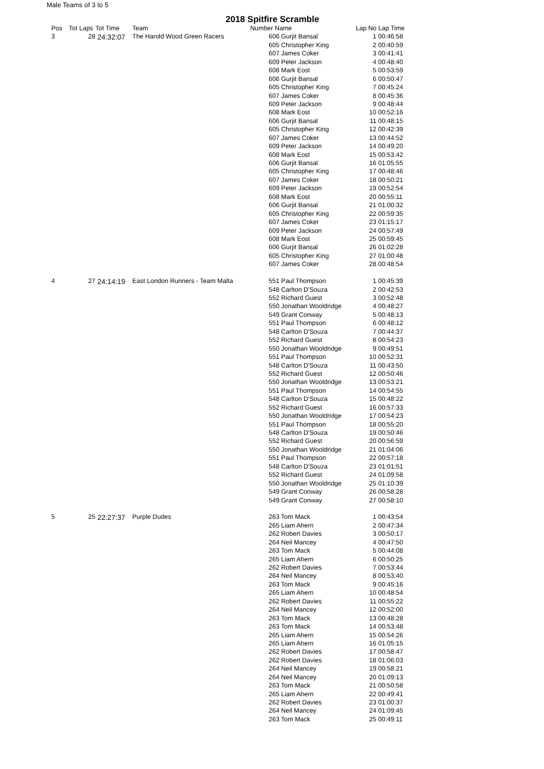Male Teams of 3 to 5
2018 Spitfire Scramble
| Pos | Tot Laps | Tot Time | Team | Number Name | | Lap No Lap Time | |
| --- | --- | --- | --- | --- | --- | --- | --- |
| 3 | 28 | 24:32:07 | The Harold Wood Green Racers | | 606 Gurjit Bansal | 1 | 00:46:58 |
| | | | | | 605 Christopher King | 2 | 00:40:59 |
| | | | | | 607 James Coker | 3 | 00:41:41 |
| | | | | | 609 Peter Jackson | 4 | 00:48:40 |
| | | | | | 608 Mark Eost | 5 | 00:53:59 |
| | | | | | 606 Gurjit Bansal | 6 | 00:50:47 |
| | | | | | 605 Christopher King | 7 | 00:45:24 |
| | | | | | 607 James Coker | 8 | 00:45:36 |
| | | | | | 609 Peter Jackson | 9 | 00:48:44 |
| | | | | | 608 Mark Eost | 10 | 00:52:16 |
| | | | | | 606 Gurjit Bansal | 11 | 00:48:15 |
| | | | | | 605 Christopher King | 12 | 00:42:39 |
| | | | | | 607 James Coker | 13 | 00:44:52 |
| | | | | | 609 Peter Jackson | 14 | 00:49:20 |
| | | | | | 608 Mark Eost | 15 | 00:53:42 |
| | | | | | 606 Gurjit Bansal | 16 | 01:05:55 |
| | | | | | 605 Christopher King | 17 | 00:48:46 |
| | | | | | 607 James Coker | 18 | 00:50:21 |
| | | | | | 609 Peter Jackson | 19 | 00:52:54 |
| | | | | | 608 Mark Eost | 20 | 00:55:11 |
| | | | | | 606 Gurjit Bansal | 21 | 01:00:32 |
| | | | | | 605 Christopher King | 22 | 00:59:35 |
| | | | | | 607 James Coker | 23 | 01:15:17 |
| | | | | | 609 Peter Jackson | 24 | 00:57:49 |
| | | | | | 608 Mark Eost | 25 | 00:59:45 |
| | | | | | 606 Gurjit Bansal | 26 | 01:02:28 |
| | | | | | 605 Christopher King | 27 | 01:00:48 |
| | | | | | 607 James Coker | 28 | 00:48:54 |
| 4 | 27 | 24:14:19 | East London Runners - Team Malta | | 551 Paul Thompson | 1 | 00:45:39 |
| | | | | | 548 Carlton D'Souza | 2 | 00:42:53 |
| | | | | | 552 Richard Guest | 3 | 00:52:48 |
| | | | | | 550 Jonathan Wooldridge | 4 | 00:48:27 |
| | | | | | 549 Grant Conway | 5 | 00:48:13 |
| | | | | | 551 Paul Thompson | 6 | 00:48:12 |
| | | | | | 548 Carlton D'Souza | 7 | 00:44:37 |
| | | | | | 552 Richard Guest | 8 | 00:54:23 |
| | | | | | 550 Jonathan Wooldridge | 9 | 00:49:51 |
| | | | | | 551 Paul Thompson | 10 | 00:52:31 |
| | | | | | 548 Carlton D'Souza | 11 | 00:43:50 |
| | | | | | 552 Richard Guest | 12 | 00:50:46 |
| | | | | | 550 Jonathan Wooldridge | 13 | 00:53:21 |
| | | | | | 551 Paul Thompson | 14 | 00:54:55 |
| | | | | | 548 Carlton D'Souza | 15 | 00:48:22 |
| | | | | | 552 Richard Guest | 16 | 00:57:33 |
| | | | | | 550 Jonathan Wooldridge | 17 | 00:54:23 |
| | | | | | 551 Paul Thompson | 18 | 00:55:20 |
| | | | | | 548 Carlton D'Souza | 19 | 00:50:46 |
| | | | | | 552 Richard Guest | 20 | 00:56:59 |
| | | | | | 550 Jonathan Wooldridge | 21 | 01:04:06 |
| | | | | | 551 Paul Thompson | 22 | 00:57:18 |
| | | | | | 548 Carlton D'Souza | 23 | 01:01:51 |
| | | | | | 552 Richard Guest | 24 | 01:09:58 |
| | | | | | 550 Jonathan Wooldridge | 25 | 01:10:39 |
| | | | | | 549 Grant Conway | 26 | 00:58:28 |
| | | | | | 549 Grant Conway | 27 | 00:58:10 |
| 5 | 25 | 22:27:37 | Purple Dudes | | 263 Tom Mack | 1 | 00:43:54 |
| | | | | | 265 Liam Ahern | 2 | 00:47:34 |
| | | | | | 262 Robert Davies | 3 | 00:50:17 |
| | | | | | 264 Neil Mancey | 4 | 00:47:50 |
| | | | | | 263 Tom Mack | 5 | 00:44:08 |
| | | | | | 265 Liam Ahern | 6 | 00:50:25 |
| | | | | | 262 Robert Davies | 7 | 00:53:44 |
| | | | | | 264 Neil Mancey | 8 | 00:53:40 |
| | | | | | 263 Tom Mack | 9 | 00:45:16 |
| | | | | | 265 Liam Ahern | 10 | 00:48:54 |
| | | | | | 262 Robert Davies | 11 | 00:55:22 |
| | | | | | 264 Neil Mancey | 12 | 00:52:00 |
| | | | | | 263 Tom Mack | 13 | 00:48:28 |
| | | | | | 263 Tom Mack | 14 | 00:53:48 |
| | | | | | 265 Liam Ahern | 15 | 00:54:26 |
| | | | | | 265 Liam Ahern | 16 | 01:05:15 |
| | | | | | 262 Robert Davies | 17 | 00:58:47 |
| | | | | | 262 Robert Davies | 18 | 01:06:03 |
| | | | | | 264 Neil Mancey | 19 | 00:58:21 |
| | | | | | 264 Neil Mancey | 20 | 01:09:13 |
| | | | | | 263 Tom Mack | 21 | 00:50:58 |
| | | | | | 265 Liam Ahern | 22 | 00:49:41 |
| | | | | | 262 Robert Davies | 23 | 01:00:37 |
| | | | | | 264 Neil Mancey | 24 | 01:09:45 |
| | | | | | 263 Tom Mack | 25 | 00:49:11 |